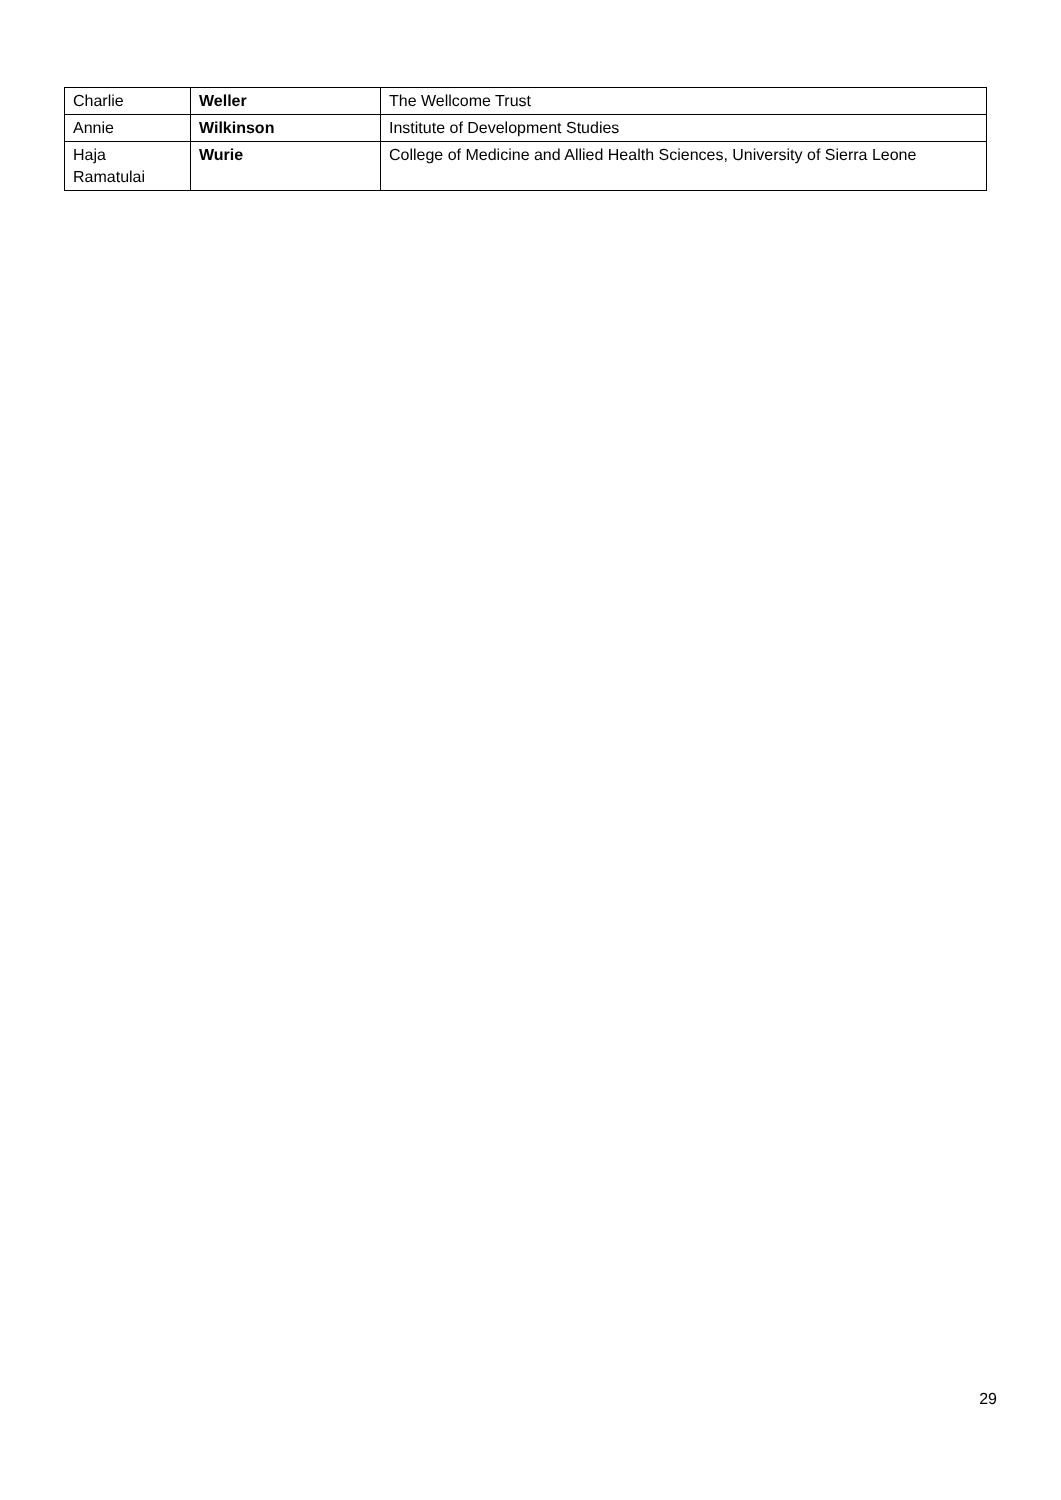| Charlie | Weller | The Wellcome Trust |
| Annie | Wilkinson | Institute of Development Studies |
| Haja Ramatulai | Wurie | College of Medicine and Allied Health Sciences, University of Sierra Leone |
29